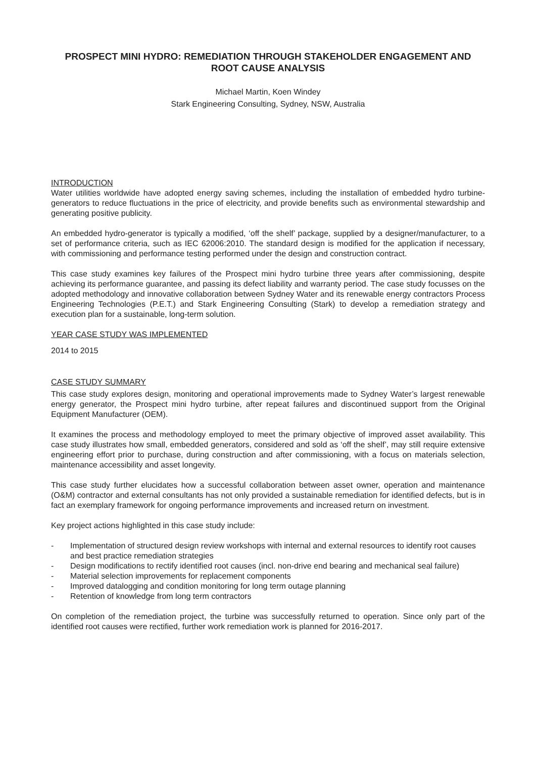PROSPECT MINI HYDRO: REMEDIATION THROUGH STAKEHOLDER ENGAGEMENT AND ROOT CAUSE ANALYSIS
Michael Martin, Koen Windey
Stark Engineering Consulting, Sydney, NSW, Australia
INTRODUCTION
Water utilities worldwide have adopted energy saving schemes, including the installation of embedded hydro turbine-generators to reduce fluctuations in the price of electricity, and provide benefits such as environmental stewardship and generating positive publicity.
An embedded hydro-generator is typically a modified, ‘off the shelf’ package, supplied by a designer/manufacturer, to a set of performance criteria, such as IEC 62006:2010. The standard design is modified for the application if necessary, with commissioning and performance testing performed under the design and construction contract.
This case study examines key failures of the Prospect mini hydro turbine three years after commissioning, despite achieving its performance guarantee, and passing its defect liability and warranty period. The case study focusses on the adopted methodology and innovative collaboration between Sydney Water and its renewable energy contractors Process Engineering Technologies (P.E.T.) and Stark Engineering Consulting (Stark) to develop a remediation strategy and execution plan for a sustainable, long-term solution.
YEAR CASE STUDY WAS IMPLEMENTED
2014 to 2015
CASE STUDY SUMMARY
This case study explores design, monitoring and operational improvements made to Sydney Water’s largest renewable energy generator, the Prospect mini hydro turbine, after repeat failures and discontinued support from the Original Equipment Manufacturer (OEM).
It examines the process and methodology employed to meet the primary objective of improved asset availability. This case study illustrates how small, embedded generators, considered and sold as ‘off the shelf’, may still require extensive engineering effort prior to purchase, during construction and after commissioning, with a focus on materials selection, maintenance accessibility and asset longevity.
This case study further elucidates how a successful collaboration between asset owner, operation and maintenance (O&M) contractor and external consultants has not only provided a sustainable remediation for identified defects, but is in fact an exemplary framework for ongoing performance improvements and increased return on investment.
Key project actions highlighted in this case study include:
- Implementation of structured design review workshops with internal and external resources to identify root causes and best practice remediation strategies
- Design modifications to rectify identified root causes (incl. non-drive end bearing and mechanical seal failure)
- Material selection improvements for replacement components
- Improved datalogging and condition monitoring for long term outage planning
- Retention of knowledge from long term contractors
On completion of the remediation project, the turbine was successfully returned to operation. Since only part of the identified root causes were rectified, further work remediation work is planned for 2016-2017.